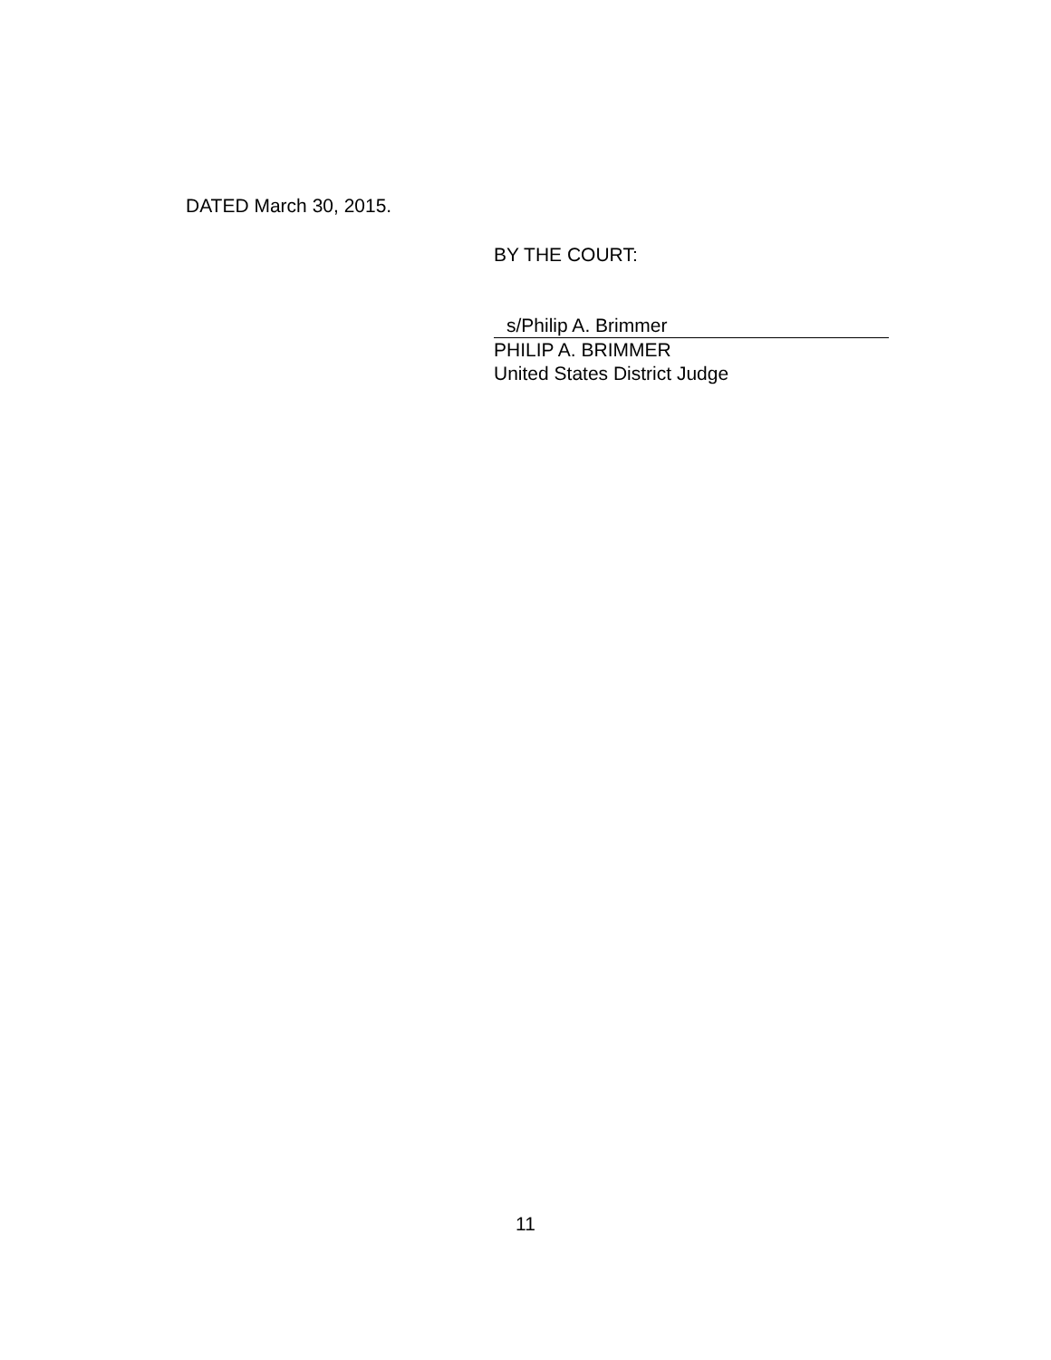DATED March 30, 2015.
BY THE COURT:
s/Philip A. Brimmer
PHILIP A. BRIMMER
United States District Judge
11